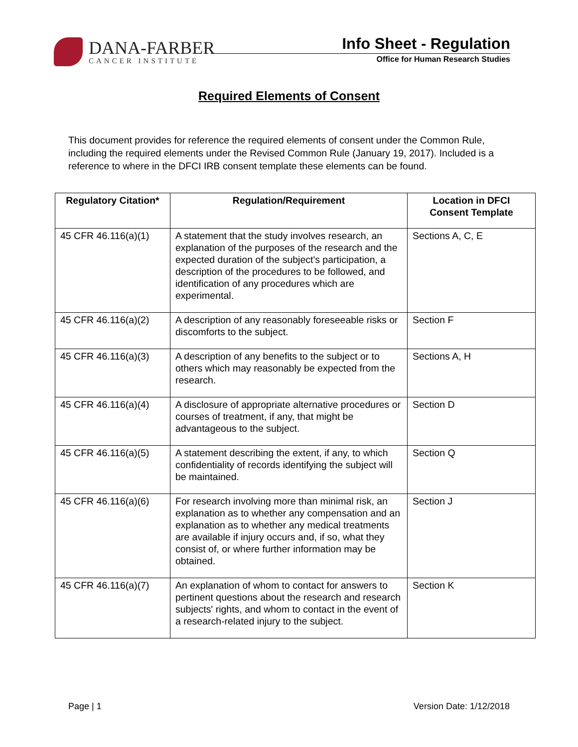DANA-FARBER
CANCER INSTITUTE
Info Sheet - Regulation
Office for Human Research Studies
Required Elements of Consent
This document provides for reference the required elements of consent under the Common Rule, including the required elements under the Revised Common Rule (January 19, 2017). Included is a reference to where in the DFCI IRB consent template these elements can be found.
| Regulatory Citation* | Regulation/Requirement | Location in DFCI Consent Template |
| --- | --- | --- |
| 45 CFR 46.116(a)(1) | A statement that the study involves research, an explanation of the purposes of the research and the expected duration of the subject's participation, a description of the procedures to be followed, and identification of any procedures which are experimental. | Sections A, C, E |
| 45 CFR 46.116(a)(2) | A description of any reasonably foreseeable risks or discomforts to the subject. | Section F |
| 45 CFR 46.116(a)(3) | A description of any benefits to the subject or to others which may reasonably be expected from the research. | Sections A, H |
| 45 CFR 46.116(a)(4) | A disclosure of appropriate alternative procedures or courses of treatment, if any, that might be advantageous to the subject. | Section D |
| 45 CFR 46.116(a)(5) | A statement describing the extent, if any, to which confidentiality of records identifying the subject will be maintained. | Section Q |
| 45 CFR 46.116(a)(6) | For research involving more than minimal risk, an explanation as to whether any compensation and an explanation as to whether any medical treatments are available if injury occurs and, if so, what they consist of, or where further information may be obtained. | Section J |
| 45 CFR 46.116(a)(7) | An explanation of whom to contact for answers to pertinent questions about the research and research subjects' rights, and whom to contact in the event of a research-related injury to the subject. | Section K |
Page | 1 Version Date: 1/12/2018